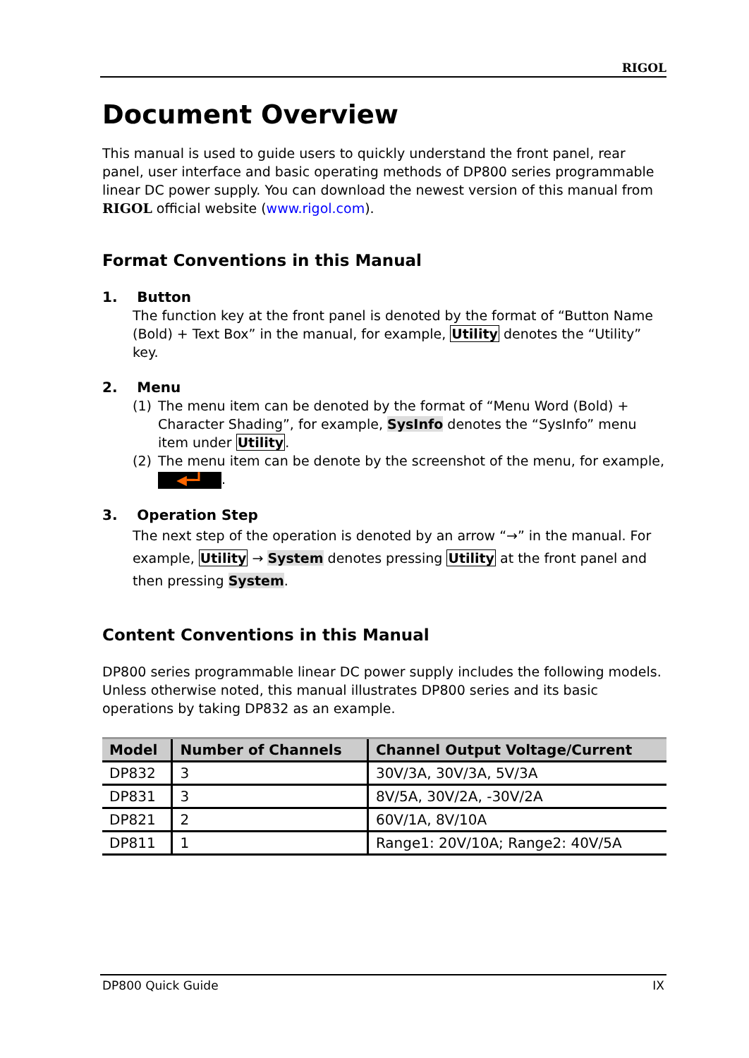RIGOL
Document Overview
This manual is used to guide users to quickly understand the front panel, rear panel, user interface and basic operating methods of DP800 series programmable linear DC power supply. You can download the newest version of this manual from RIGOL official website (www.rigol.com).
Format Conventions in this Manual
1. Button
The function key at the front panel is denoted by the format of “Button Name (Bold) + Text Box” in the manual, for example, Utility denotes the “Utility” key.
2. Menu
(1) The menu item can be denoted by the format of “Menu Word (Bold) + Character Shading”, for example, SysInfo denotes the “SysInfo” menu item under Utility.
(2) The menu item can be denote by the screenshot of the menu, for example, ◀━┛.
3. Operation Step
The next step of the operation is denoted by an arrow “→” in the manual. For example, Utility → System denotes pressing Utility at the front panel and then pressing System.
Content Conventions in this Manual
DP800 series programmable linear DC power supply includes the following models. Unless otherwise noted, this manual illustrates DP800 series and its basic operations by taking DP832 as an example.
| Model | Number of Channels | Channel Output Voltage/Current |
| --- | --- | --- |
| DP832 | 3 | 30V/3A, 30V/3A, 5V/3A |
| DP831 | 3 | 8V/5A, 30V/2A, -30V/2A |
| DP821 | 2 | 60V/1A, 8V/10A |
| DP811 | 1 | Range1: 20V/10A; Range2: 40V/5A |
DP800 Quick Guide IX